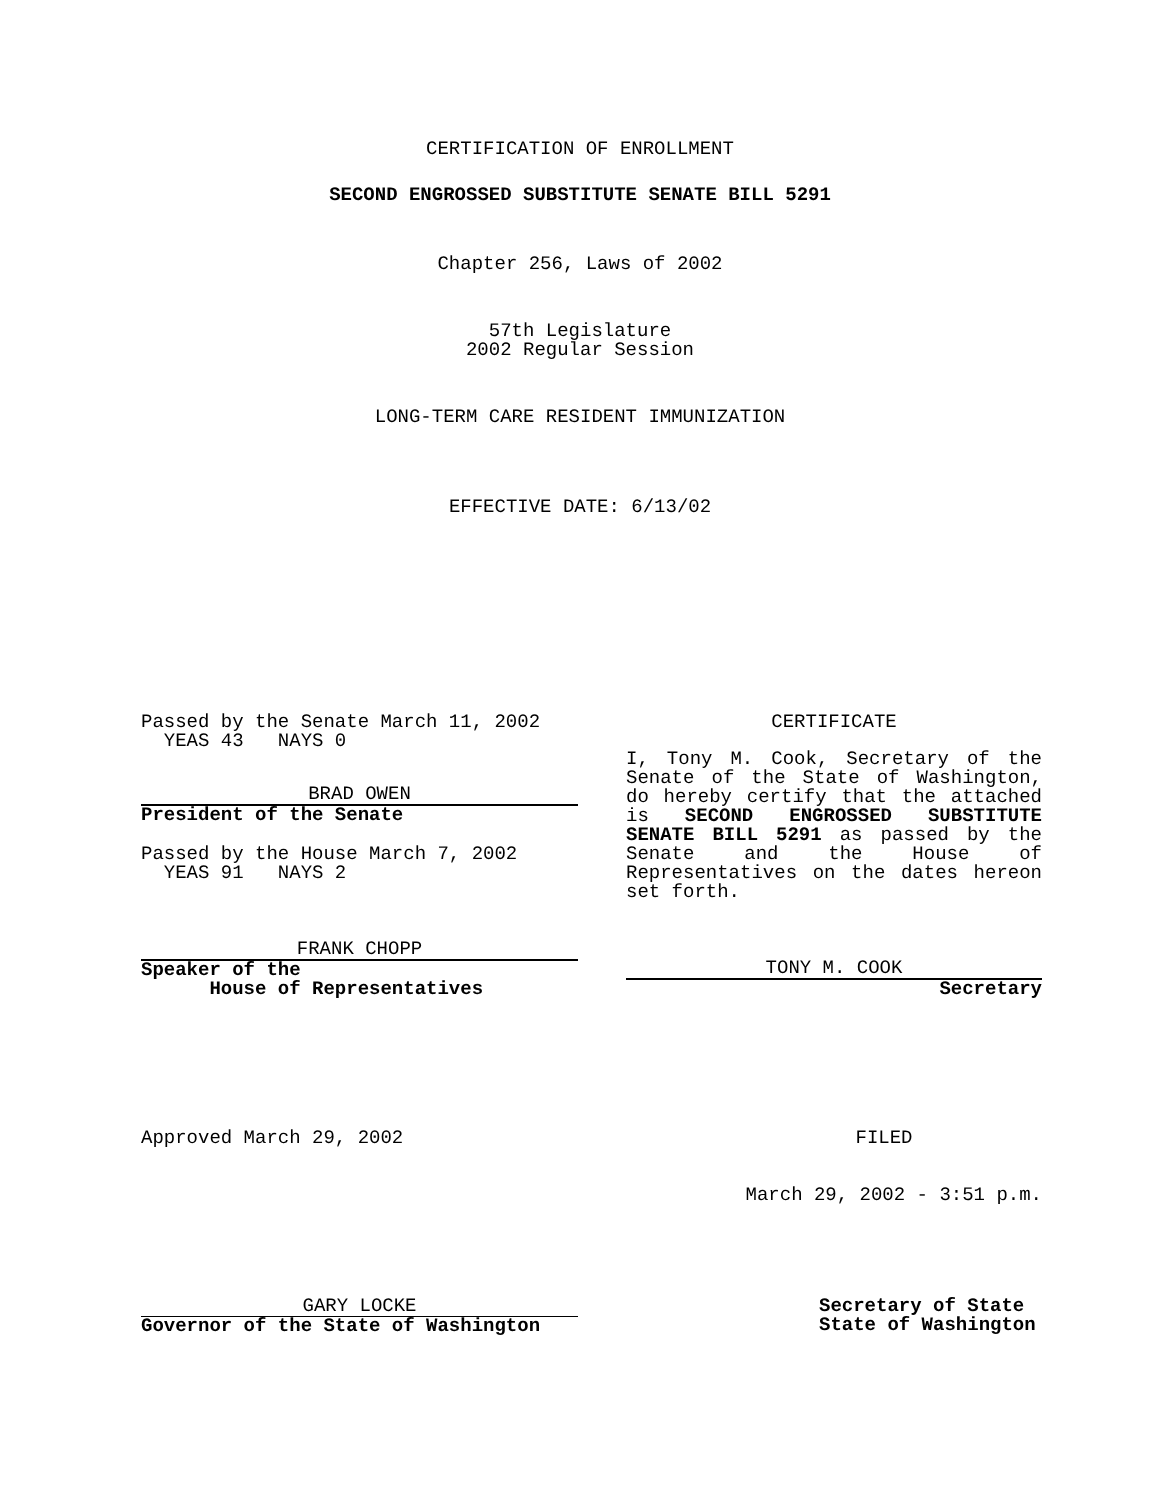CERTIFICATION OF ENROLLMENT
SECOND ENGROSSED SUBSTITUTE SENATE BILL 5291
Chapter 256, Laws of 2002
57th Legislature
2002 Regular Session
LONG-TERM CARE RESIDENT IMMUNIZATION
EFFECTIVE DATE: 6/13/02
Passed by the Senate March 11, 2002
YEAS 43 NAYS 0
BRAD OWEN
President of the Senate
Passed by the House March 7, 2002
YEAS 91 NAYS 2
FRANK CHOPP
Speaker of the
House of Representatives
CERTIFICATE
I, Tony M. Cook, Secretary of the Senate of the State of Washington, do hereby certify that the attached is SECOND ENGROSSED SUBSTITUTE SENATE BILL 5291 as passed by the Senate and the House of Representatives on the dates hereon set forth.
TONY M. COOK
Secretary
Approved March 29, 2002 FILED
March 29, 2002 - 3:51 p.m.
GARY LOCKE
Governor of the State of Washington
Secretary of State
State of Washington